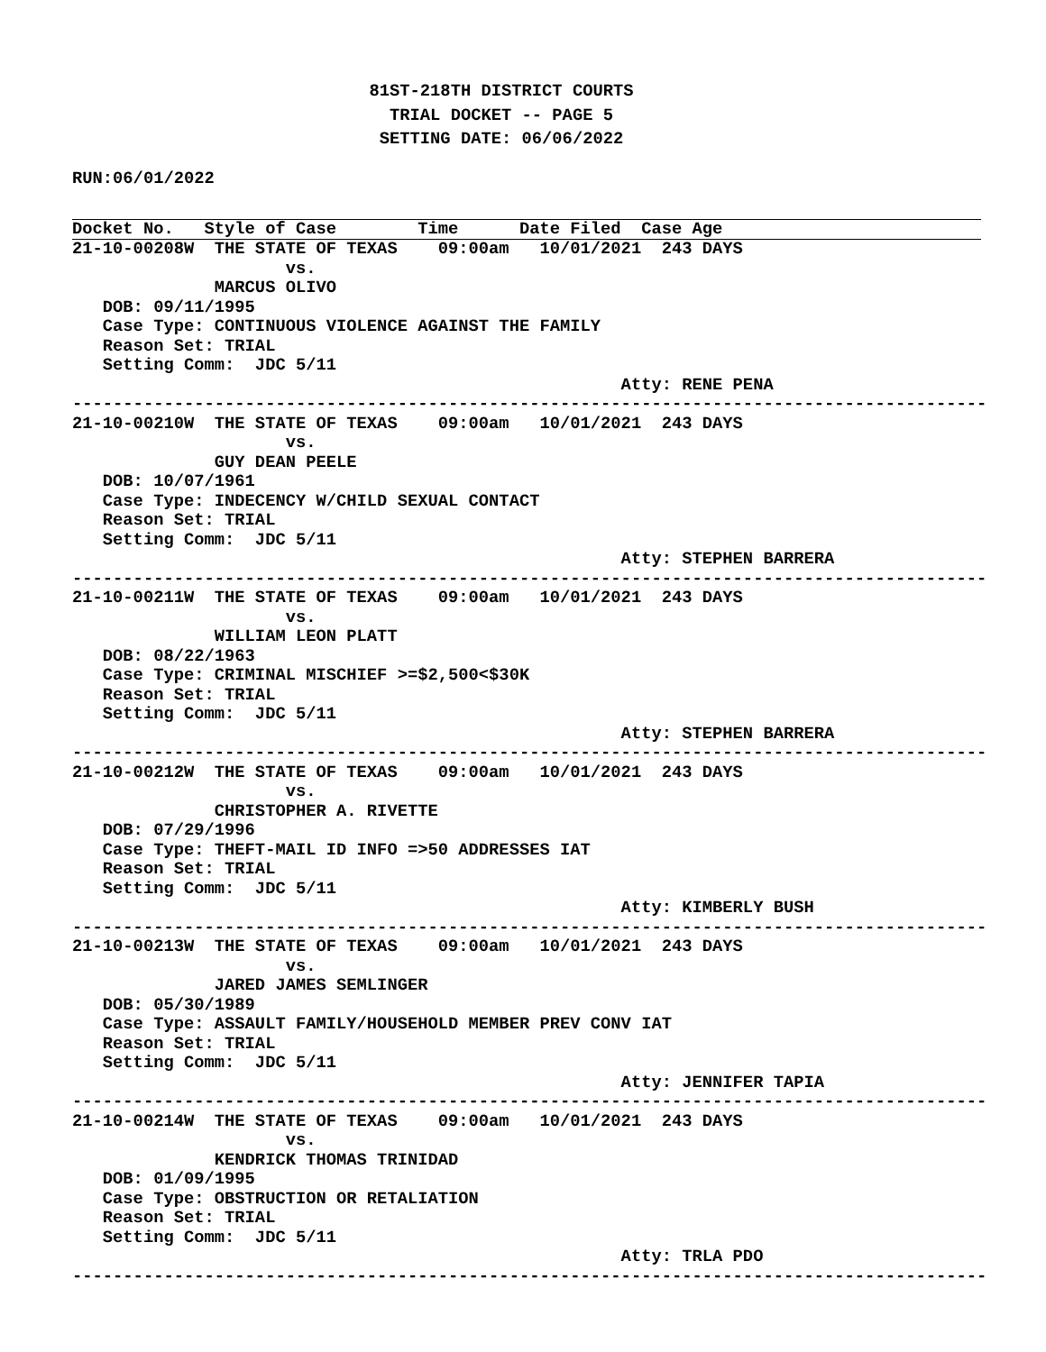81ST-218TH DISTRICT COURTS
TRIAL DOCKET -- PAGE 5
SETTING DATE: 06/06/2022
RUN:06/01/2022
Docket No.   Style of Case        Time      Date Filed  Case Age                    
21-10-00208W  THE STATE OF TEXAS    09:00am   10/01/2021  243 DAYS
                     vs.
              MARCUS OLIVO
   DOB: 09/11/1995
   Case Type: CONTINUOUS VIOLENCE AGAINST THE FAMILY
   Reason Set: TRIAL
   Setting Comm:  JDC 5/11
                                                      Atty: RENE PENA
------------------------------------------------------------------------------------------
21-10-00210W  THE STATE OF TEXAS    09:00am   10/01/2021  243 DAYS
                     vs.
              GUY DEAN PEELE
   DOB: 10/07/1961
   Case Type: INDECENCY W/CHILD SEXUAL CONTACT
   Reason Set: TRIAL
   Setting Comm:  JDC 5/11
                                                      Atty: STEPHEN BARRERA
------------------------------------------------------------------------------------------
21-10-00211W  THE STATE OF TEXAS    09:00am   10/01/2021  243 DAYS
                     vs.
              WILLIAM LEON PLATT
   DOB: 08/22/1963
   Case Type: CRIMINAL MISCHIEF >=$2,500<$30K
   Reason Set: TRIAL
   Setting Comm:  JDC 5/11
                                                      Atty: STEPHEN BARRERA
------------------------------------------------------------------------------------------
21-10-00212W  THE STATE OF TEXAS    09:00am   10/01/2021  243 DAYS
                     vs.
              CHRISTOPHER A. RIVETTE
   DOB: 07/29/1996
   Case Type: THEFT-MAIL ID INFO =>50 ADDRESSES IAT
   Reason Set: TRIAL
   Setting Comm:  JDC 5/11
                                                      Atty: KIMBERLY BUSH
------------------------------------------------------------------------------------------
21-10-00213W  THE STATE OF TEXAS    09:00am   10/01/2021  243 DAYS
                     vs.
              JARED JAMES SEMLINGER
   DOB: 05/30/1989
   Case Type: ASSAULT FAMILY/HOUSEHOLD MEMBER PREV CONV IAT
   Reason Set: TRIAL
   Setting Comm:  JDC 5/11
                                                      Atty: JENNIFER TAPIA
------------------------------------------------------------------------------------------
21-10-00214W  THE STATE OF TEXAS    09:00am   10/01/2021  243 DAYS
                     vs.
              KENDRICK THOMAS TRINIDAD
   DOB: 01/09/1995
   Case Type: OBSTRUCTION OR RETALIATION
   Reason Set: TRIAL
   Setting Comm:  JDC 5/11
                                                      Atty: TRLA PDO
------------------------------------------------------------------------------------------